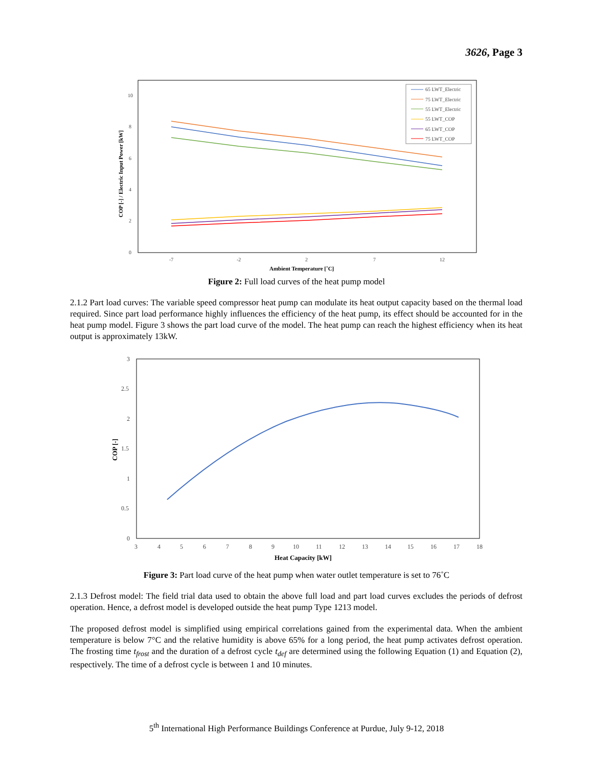3626, Page 3
10
8
6
4
2
0
-7
-2
2
7
12
Ambient Temperature [˚C]
COP [-] / Electric Input Power [kW]
65 LWT_Electric
75 LWT_Electric
55 LWT_Electric
55 LWT_COP
65 LWT_COP
75 LWT_COP
Figure 2: Full load curves of the heat pump model
2.1.2 Part load curves: The variable speed compressor heat pump can modulate its heat output capacity based on the thermal load required. Since part load performance highly influences the efficiency of the heat pump, its effect should be accounted for in the heat pump model. Figure 3 shows the part load curve of the model. The heat pump can reach the highest efficiency when its heat output is approximately 13kW.
3
2.5
2
1.5
1
0.5
0
3
4
5
6
7
8
9
10
11
12
13
14
15
16
17
18
Heat Capacity [kW]
COP [-]
Figure 3: Part load curve of the heat pump when water outlet temperature is set to 76˚C
2.1.3 Defrost model: The field trial data used to obtain the above full load and part load curves excludes the periods of defrost operation. Hence, a defrost model is developed outside the heat pump Type 1213 model.
The proposed defrost model is simplified using empirical correlations gained from the experimental data. When the ambient temperature is below 7°C and the relative humidity is above 65% for a long period, the heat pump activates defrost operation. The frosting time t<sub>frost</sub> and the duration of a defrost cycle t<sub>def</sub> are determined using the following Equation (1) and Equation (2), respectively. The time of a defrost cycle is between 1 and 10 minutes.
5<sup>th</sup> International High Performance Buildings Conference at Purdue, July 9-12, 2018